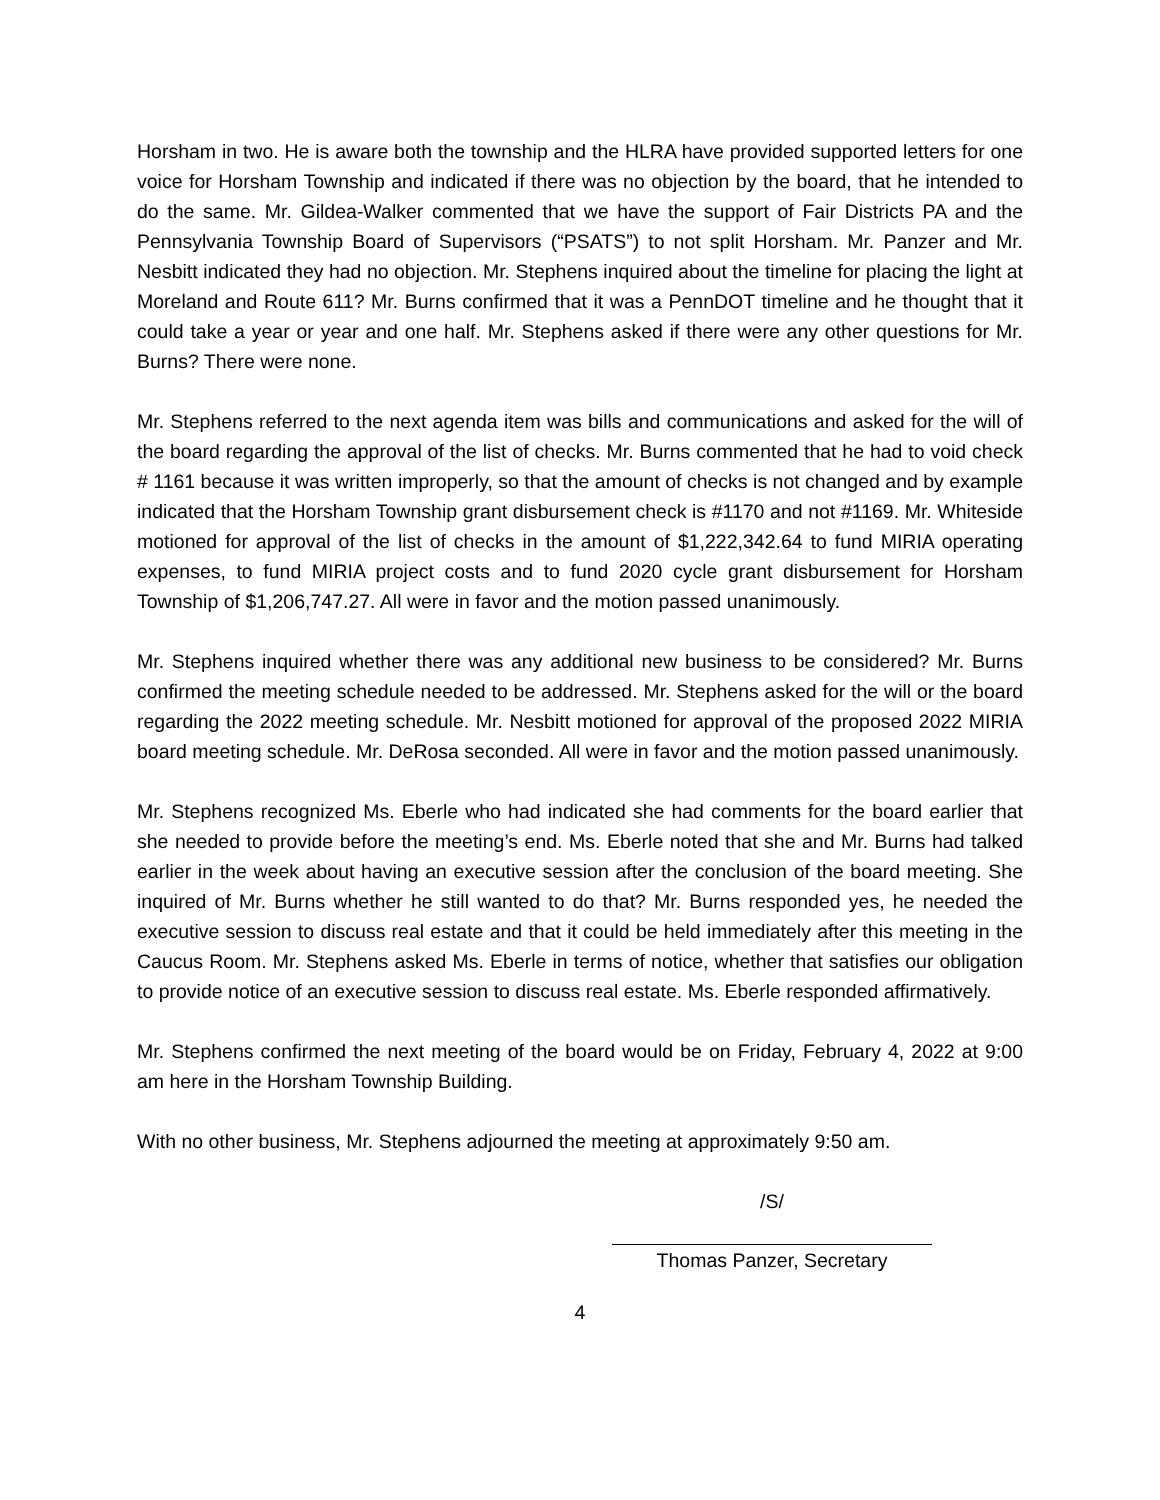Horsham in two. He is aware both the township and the HLRA have provided supported letters for one voice for Horsham Township and indicated if there was no objection by the board, that he intended to do the same. Mr. Gildea-Walker commented that we have the support of Fair Districts PA and the Pennsylvania Township Board of Supervisors (“PSATS”) to not split Horsham. Mr. Panzer and Mr. Nesbitt indicated they had no objection. Mr. Stephens inquired about the timeline for placing the light at Moreland and Route 611? Mr. Burns confirmed that it was a PennDOT timeline and he thought that it could take a year or year and one half. Mr. Stephens asked if there were any other questions for Mr. Burns? There were none.
Mr. Stephens referred to the next agenda item was bills and communications and asked for the will of the board regarding the approval of the list of checks. Mr. Burns commented that he had to void check # 1161 because it was written improperly, so that the amount of checks is not changed and by example indicated that the Horsham Township grant disbursement check is #1170 and not #1169. Mr. Whiteside motioned for approval of the list of checks in the amount of $1,222,342.64 to fund MIRIA operating expenses, to fund MIRIA project costs and to fund 2020 cycle grant disbursement for Horsham Township of $1,206,747.27. All were in favor and the motion passed unanimously.
Mr. Stephens inquired whether there was any additional new business to be considered? Mr. Burns confirmed the meeting schedule needed to be addressed. Mr. Stephens asked for the will or the board regarding the 2022 meeting schedule. Mr. Nesbitt motioned for approval of the proposed 2022 MIRIA board meeting schedule. Mr. DeRosa seconded. All were in favor and the motion passed unanimously.
Mr. Stephens recognized Ms. Eberle who had indicated she had comments for the board earlier that she needed to provide before the meeting’s end. Ms. Eberle noted that she and Mr. Burns had talked earlier in the week about having an executive session after the conclusion of the board meeting. She inquired of Mr. Burns whether he still wanted to do that? Mr. Burns responded yes, he needed the executive session to discuss real estate and that it could be held immediately after this meeting in the Caucus Room. Mr. Stephens asked Ms. Eberle in terms of notice, whether that satisfies our obligation to provide notice of an executive session to discuss real estate. Ms. Eberle responded affirmatively.
Mr. Stephens confirmed the next meeting of the board would be on Friday, February 4, 2022 at 9:00 am here in the Horsham Township Building.
With no other business, Mr. Stephens adjourned the meeting at approximately 9:50 am.
/S/
Thomas Panzer, Secretary
4